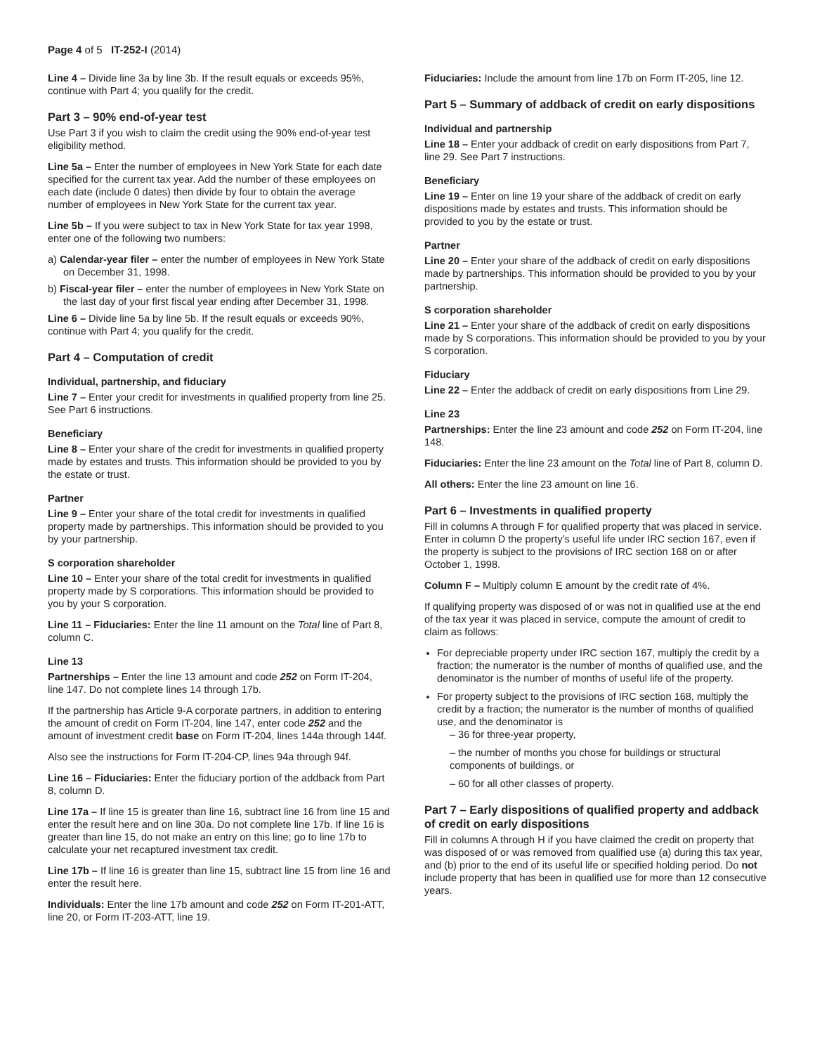Page 4 of 5 IT-252-I (2014)
Line 4 – Divide line 3a by line 3b. If the result equals or exceeds 95%, continue with Part 4; you qualify for the credit.
Part 3 – 90% end-of-year test
Use Part 3 if you wish to claim the credit using the 90% end-of-year test eligibility method.
Line 5a – Enter the number of employees in New York State for each date specified for the current tax year. Add the number of these employees on each date (include 0 dates) then divide by four to obtain the average number of employees in New York State for the current tax year.
Line 5b – If you were subject to tax in New York State for tax year 1998, enter one of the following two numbers:
a) Calendar-year filer – enter the number of employees in New York State on December 31, 1998.
b) Fiscal-year filer – enter the number of employees in New York State on the last day of your first fiscal year ending after December 31, 1998.
Line 6 – Divide line 5a by line 5b. If the result equals or exceeds 90%, continue with Part 4; you qualify for the credit.
Part 4 – Computation of credit
Individual, partnership, and fiduciary
Line 7 – Enter your credit for investments in qualified property from line 25. See Part 6 instructions.
Beneficiary
Line 8 – Enter your share of the credit for investments in qualified property made by estates and trusts. This information should be provided to you by the estate or trust.
Partner
Line 9 – Enter your share of the total credit for investments in qualified property made by partnerships. This information should be provided to you by your partnership.
S corporation shareholder
Line 10 – Enter your share of the total credit for investments in qualified property made by S corporations. This information should be provided to you by your S corporation.
Line 11 – Fiduciaries: Enter the line 11 amount on the Total line of Part 8, column C.
Line 13
Partnerships – Enter the line 13 amount and code 252 on Form IT-204, line 147. Do not complete lines 14 through 17b.
If the partnership has Article 9-A corporate partners, in addition to entering the amount of credit on Form IT-204, line 147, enter code 252 and the amount of investment credit base on Form IT-204, lines 144a through 144f.
Also see the instructions for Form IT-204-CP, lines 94a through 94f.
Line 16 – Fiduciaries: Enter the fiduciary portion of the addback from Part 8, column D.
Line 17a – If line 15 is greater than line 16, subtract line 16 from line 15 and enter the result here and on line 30a. Do not complete line 17b. If line 16 is greater than line 15, do not make an entry on this line; go to line 17b to calculate your net recaptured investment tax credit.
Line 17b – If line 16 is greater than line 15, subtract line 15 from line 16 and enter the result here.
Individuals: Enter the line 17b amount and code 252 on Form IT-201-ATT, line 20, or Form IT-203-ATT, line 19.
Fiduciaries: Include the amount from line 17b on Form IT-205, line 12.
Part 5 – Summary of addback of credit on early dispositions
Individual and partnership
Line 18 – Enter your addback of credit on early dispositions from Part 7, line 29. See Part 7 instructions.
Beneficiary
Line 19 – Enter on line 19 your share of the addback of credit on early dispositions made by estates and trusts. This information should be provided to you by the estate or trust.
Partner
Line 20 – Enter your share of the addback of credit on early dispositions made by partnerships. This information should be provided to you by your partnership.
S corporation shareholder
Line 21 – Enter your share of the addback of credit on early dispositions made by S corporations. This information should be provided to you by your S corporation.
Fiduciary
Line 22 – Enter the addback of credit on early dispositions from Line 29.
Line 23
Partnerships: Enter the line 23 amount and code 252 on Form IT-204, line 148.
Fiduciaries: Enter the line 23 amount on the Total line of Part 8, column D.
All others: Enter the line 23 amount on line 16.
Part 6 – Investments in qualified property
Fill in columns A through F for qualified property that was placed in service. Enter in column D the property’s useful life under IRC section 167, even if the property is subject to the provisions of IRC section 168 on or after October 1, 1998.
Column F – Multiply column E amount by the credit rate of 4%.
If qualifying property was disposed of or was not in qualified use at the end of the tax year it was placed in service, compute the amount of credit to claim as follows:
For depreciable property under IRC section 167, multiply the credit by a fraction; the numerator is the number of months of qualified use, and the denominator is the number of months of useful life of the property.
For property subject to the provisions of IRC section 168, multiply the credit by a fraction; the numerator is the number of months of qualified use, and the denominator is
– 36 for three-year property,
– the number of months you chose for buildings or structural components of buildings, or
– 60 for all other classes of property.
Part 7 – Early dispositions of qualified property and addback of credit on early dispositions
Fill in columns A through H if you have claimed the credit on property that was disposed of or was removed from qualified use (a) during this tax year, and (b) prior to the end of its useful life or specified holding period. Do not include property that has been in qualified use for more than 12 consecutive years.